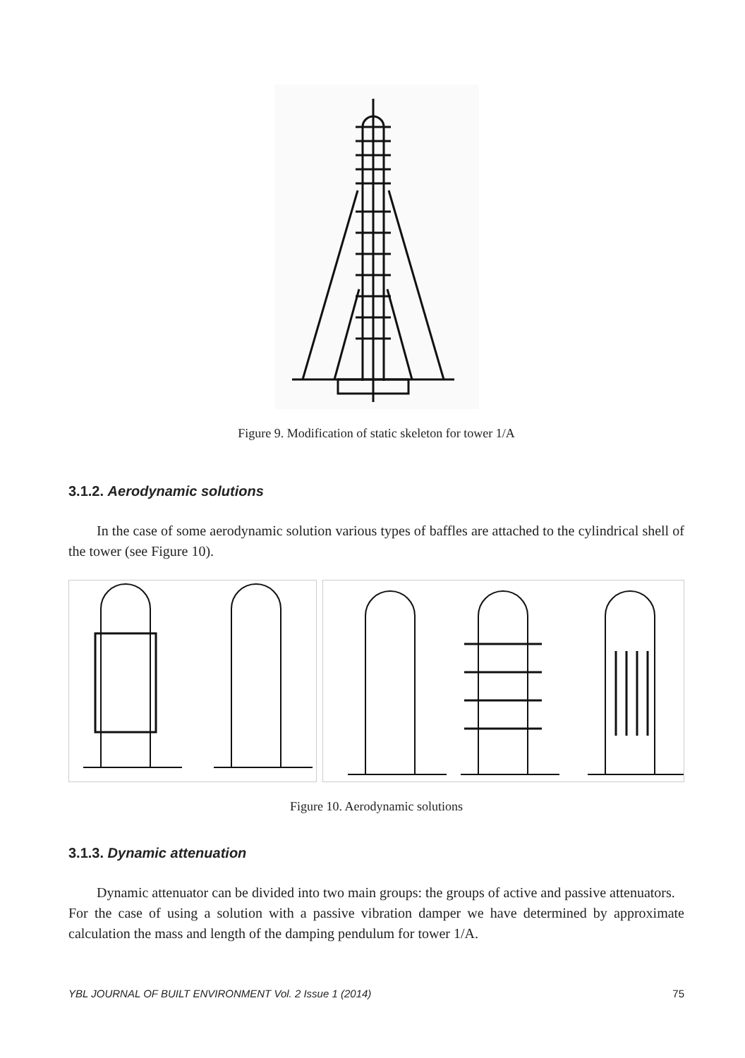Figure 9. Modification of static skeleton for tower 1/A
3.1.2. Aerodynamic solutions
In the case of some aerodynamic solution various types of baffles are attached to the cylindrical shell of the tower (see Figure 10).
Figure 10. Aerodynamic solutions
3.1.3. Dynamic attenuation
Dynamic attenuator can be divided into two main groups: the groups of active and passive attenuators.
For the case of using a solution with a passive vibration damper we have determined by approximate calculation the mass and length of the damping pendulum for tower 1/A.
YBL JOURNAL OF BUILT ENVIRONMENT Vol. 2 Issue 1 (2014) 75